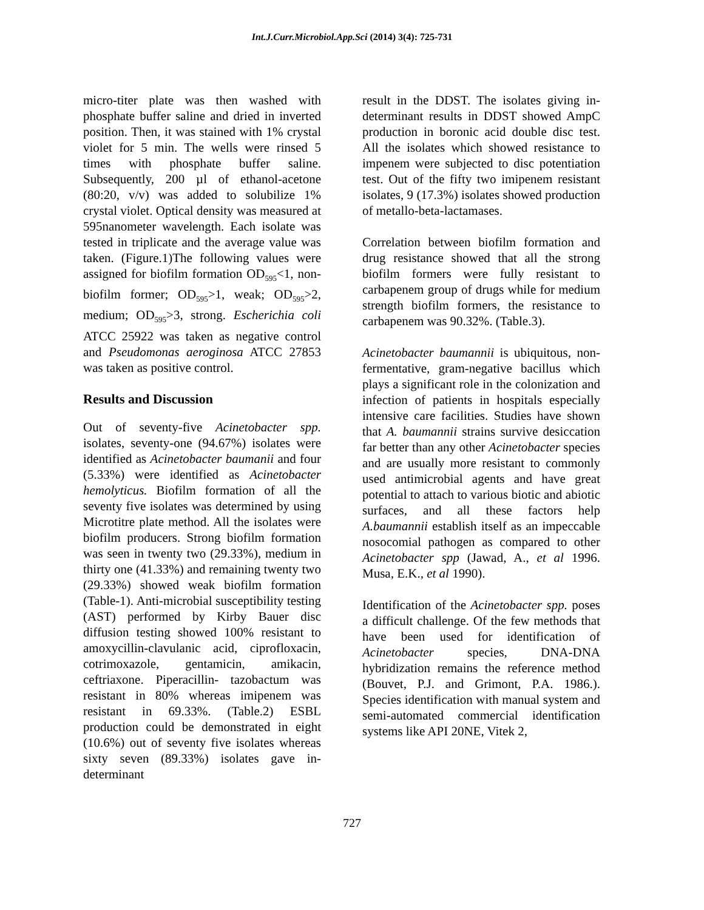Int.J.Curr.Microbiol.App.Sci (2014) 3(4): 725-731
micro-titer plate was then washed with phosphate buffer saline and dried in inverted position. Then, it was stained with 1% crystal violet for 5 min. The wells were rinsed 5 times with phosphate buffer saline. Subsequently, 200 µl of ethanol-acetone (80:20, v/v) was added to solubilize 1% crystal violet. Optical density was measured at 595nanometer wavelength. Each isolate was tested in triplicate and the average value was taken. (Figure.1)The following values were assigned for biofilm formation OD<sub>595</sub><1, non-biofilm former; OD<sub>595</sub>>1, weak; OD<sub>595</sub>>2, medium; OD<sub>595</sub>>3, strong. Escherichia coli ATCC 25922 was taken as negative control and Pseudomonas aeroginosa ATCC 27853 was taken as positive control.
Results and Discussion
Out of seventy-five Acinetobacter spp. isolates, seventy-one (94.67%) isolates were identified as Acinetobacter baumanii and four (5.33%) were identified as Acinetobacter hemolyticus. Biofilm formation of all the seventy five isolates was determined by using Microtitre plate method. All the isolates were biofilm producers. Strong biofilm formation was seen in twenty two (29.33%), medium in thirty one (41.33%) and remaining twenty two (29.33%) showed weak biofilm formation (Table-1). Anti-microbial susceptibility testing (AST) performed by Kirby Bauer disc diffusion testing showed 100% resistant to amoxycillin-clavulanic acid, ciprofloxacin, cotrimoxazole, gentamicin, amikacin, ceftriaxone. Piperacillin- tazobactum was resistant in 80% whereas imipenem was resistant in 69.33%. (Table.2) ESBL production could be demonstrated in eight (10.6%) out of seventy five isolates whereas sixty seven (89.33%) isolates gave in-determinant
result in the DDST. The isolates giving in-determinant results in DDST showed AmpC production in boronic acid double disc test. All the isolates which showed resistance to impenem were subjected to disc potentiation test. Out of the fifty two imipenem resistant isolates, 9 (17.3%) isolates showed production of metallo-beta-lactamases.
Correlation between biofilm formation and drug resistance showed that all the strong biofilm formers were fully resistant to carbapenem group of drugs while for medium strength biofilm formers, the resistance to carbapenem was 90.32%. (Table.3).
Acinetobacter baumannii is ubiquitous, non-fermentative, gram-negative bacillus which plays a significant role in the colonization and infection of patients in hospitals especially intensive care facilities. Studies have shown that A. baumannii strains survive desiccation far better than any other Acinetobacter species and are usually more resistant to commonly used antimicrobial agents and have great potential to attach to various biotic and abiotic surfaces, and all these factors help A.baumannii establish itself as an impeccable nosocomial pathogen as compared to other Acinetobacter spp (Jawad, A., et al 1996. Musa, E.K., et al 1990).
Identification of the Acinetobacter spp. poses a difficult challenge. Of the few methods that have been used for identification of Acinetobacter species, DNA-DNA hybridization remains the reference method (Bouvet, P.J. and Grimont, P.A. 1986.). Species identification with manual system and semi-automated commercial identification systems like API 20NE, Vitek 2,
727